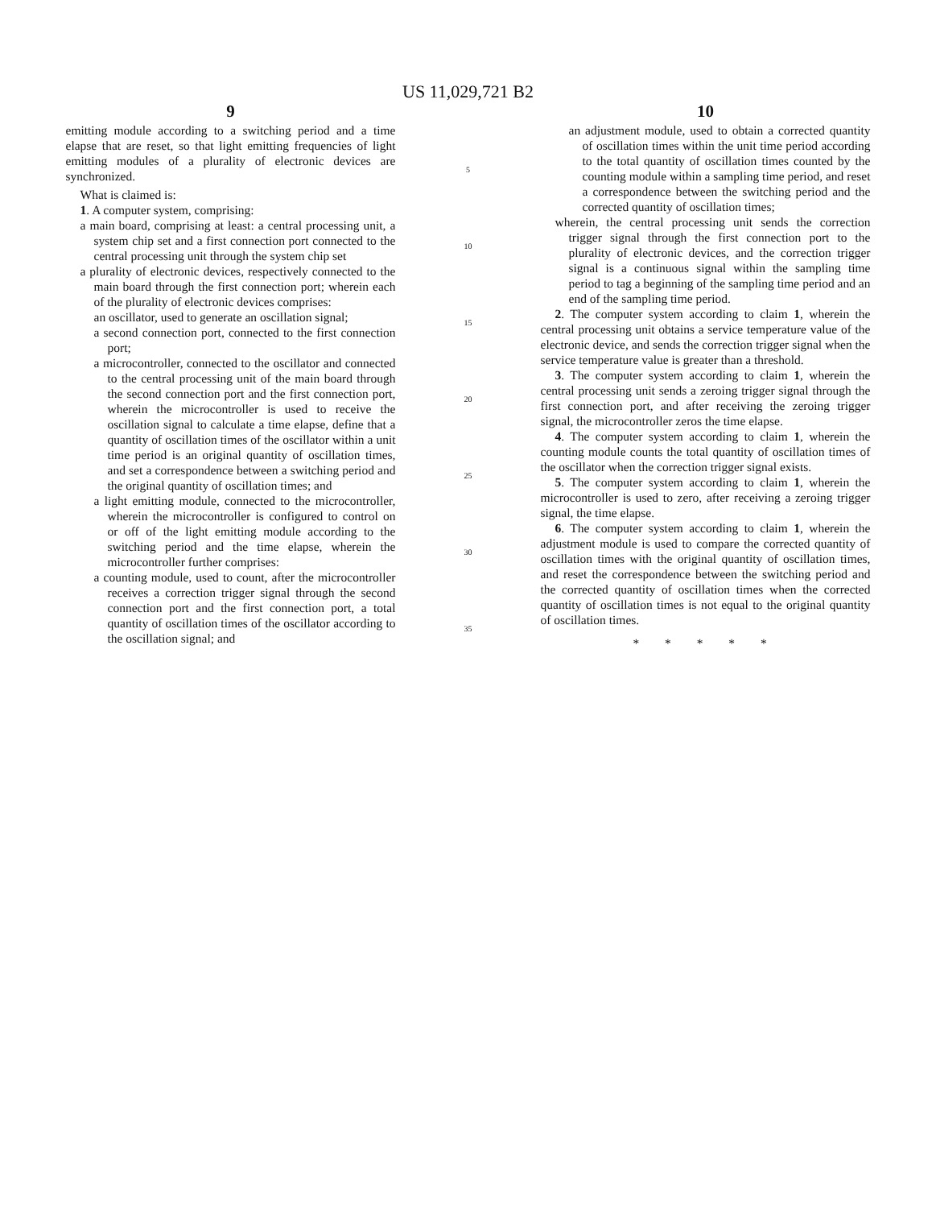US 11,029,721 B2
9
emitting module according to a switching period and a time elapse that are reset, so that light emitting frequencies of light emitting modules of a plurality of electronic devices are synchronized.
What is claimed is:
1. A computer system, comprising:
a main board, comprising at least: a central processing unit, a system chip set and a first connection port connected to the central processing unit through the system chip set
a plurality of electronic devices, respectively connected to the main board through the first connection port; wherein each of the plurality of electronic devices comprises:
an oscillator, used to generate an oscillation signal;
a second connection port, connected to the first connection port;
a microcontroller, connected to the oscillator and connected to the central processing unit of the main board through the second connection port and the first connection port, wherein the microcontroller is used to receive the oscillation signal to calculate a time elapse, define that a quantity of oscillation times of the oscillator within a unit time period is an original quantity of oscillation times, and set a correspondence between a switching period and the original quantity of oscillation times; and
a light emitting module, connected to the microcontroller, wherein the microcontroller is configured to control on or off of the light emitting module according to the switching period and the time elapse, wherein the microcontroller further comprises:
a counting module, used to count, after the microcontroller receives a correction trigger signal through the second connection port and the first connection port, a total quantity of oscillation times of the oscillator according to the oscillation signal; and
5
10
15
20
25
30
35
10
an adjustment module, used to obtain a corrected quantity of oscillation times within the unit time period according to the total quantity of oscillation times counted by the counting module within a sampling time period, and reset a correspondence between the switching period and the corrected quantity of oscillation times;
wherein, the central processing unit sends the correction trigger signal through the first connection port to the plurality of electronic devices, and the correction trigger signal is a continuous signal within the sampling time period to tag a beginning of the sampling time period and an end of the sampling time period.
2. The computer system according to claim 1, wherein the central processing unit obtains a service temperature value of the electronic device, and sends the correction trigger signal when the service temperature value is greater than a threshold.
3. The computer system according to claim 1, wherein the central processing unit sends a zeroing trigger signal through the first connection port, and after receiving the zeroing trigger signal, the microcontroller zeros the time elapse.
4. The computer system according to claim 1, wherein the counting module counts the total quantity of oscillation times of the oscillator when the correction trigger signal exists.
5. The computer system according to claim 1, wherein the microcontroller is used to zero, after receiving a zeroing trigger signal, the time elapse.
6. The computer system according to claim 1, wherein the adjustment module is used to compare the corrected quantity of oscillation times with the original quantity of oscillation times, and reset the correspondence between the switching period and the corrected quantity of oscillation times when the corrected quantity of oscillation times is not equal to the original quantity of oscillation times.
* * * * *